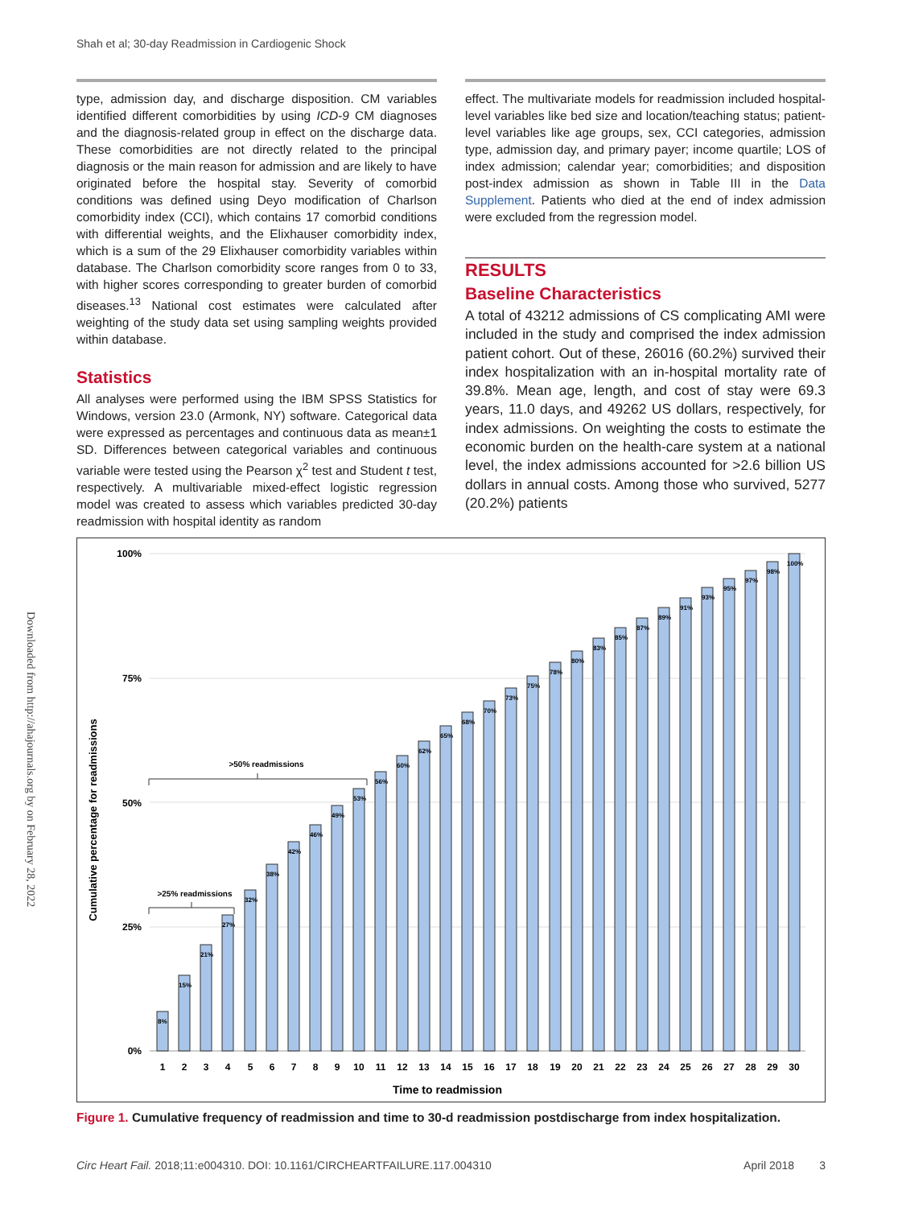Shah et al; 30-day Readmission in Cardiogenic Shock
Downloaded from http://ahajournals.org by on February 28, 2022
type, admission day, and discharge disposition. CM variables identified different comorbidities by using ICD-9 CM diagnoses and the diagnosis-related group in effect on the discharge data. These comorbidities are not directly related to the principal diagnosis or the main reason for admission and are likely to have originated before the hospital stay. Severity of comorbid conditions was defined using Deyo modification of Charlson comorbidity index (CCI), which contains 17 comorbid conditions with differential weights, and the Elixhauser comorbidity index, which is a sum of the 29 Elixhauser comorbidity variables within database. The Charlson comorbidity score ranges from 0 to 33, with higher scores corresponding to greater burden of comorbid diseases.<sup>13</sup> National cost estimates were calculated after weighting of the study data set using sampling weights provided within database.
Statistics
All analyses were performed using the IBM SPSS Statistics for Windows, version 23.0 (Armonk, NY) software. Categorical data were expressed as percentages and continuous data as mean±1 SD. Differences between categorical variables and continuous variable were tested using the Pearson χ<sup>2</sup> test and Student t test, respectively. A multivariable mixed-effect logistic regression model was created to assess which variables predicted 30-day readmission with hospital identity as random
effect. The multivariate models for readmission included hospital-level variables like bed size and location/teaching status; patient-level variables like age groups, sex, CCI categories, admission type, admission day, and primary payer; income quartile; LOS of index admission; calendar year; comorbidities; and disposition post-index admission as shown in Table III in the Data Supplement. Patients who died at the end of index admission were excluded from the regression model.
RESULTS
Baseline Characteristics
A total of 43212 admissions of CS complicating AMI were included in the study and comprised the index admission patient cohort. Out of these, 26016 (60.2%) survived their index hospitalization with an in-hospital mortality rate of 39.8%. Mean age, length, and cost of stay were 69.3 years, 11.0 days, and 49262 US dollars, respectively, for index admissions. On weighting the costs to estimate the economic burden on the health-care system at a national level, the index admissions accounted for >2.6 billion US dollars in annual costs. Among those who survived, 5277 (20.2%) patients
100%
75%
50%
25%
0%
Cumulative percentage for readmissions
8%
15%
21%
27%
32%
38%
42%
46%
49%
53%
56%
60%
62%
65%
68%
70%
73%
75%
78%
80%
83%
85%
87%
89%
91%
93%
95%
97%
98%
100%
>50% readmissions
>25% readmissions
1
2
3
4
5
6
7
8
9
10
11
12
13
14
15
16
17
18
19
20
21
22
23
24
25
26
27
28
29
30
Time to readmission
Figure 1. Cumulative frequency of readmission and time to 30-d readmission postdischarge from index hospitalization.
Circ Heart Fail. 2018;11:e004310. DOI: 10.1161/CIRCHEARTFAILURE.117.004310
April 2018 3